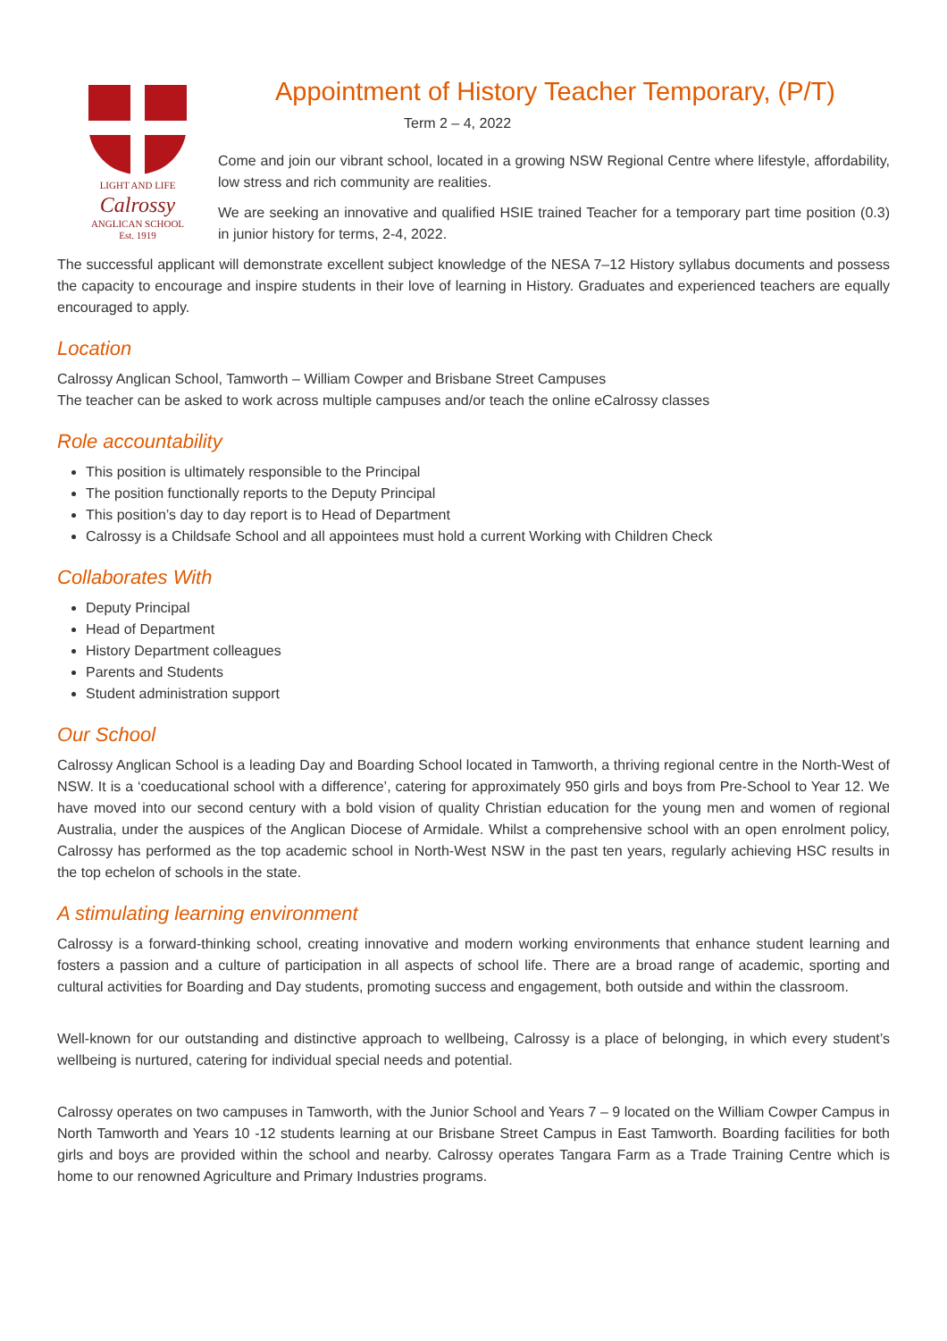LIGHT AND LIFE
Calrossy
ANGLICAN SCHOOL
Est. 1919
Appointment of History Teacher Temporary, (P/T)
Term 2 – 4, 2022
Come and join our vibrant school, located in a growing NSW Regional Centre where lifestyle, affordability, low stress and rich community are realities.
We are seeking an innovative and qualified HSIE trained Teacher for a temporary part time position (0.3) in junior history for terms, 2-4, 2022.
The successful applicant will demonstrate excellent subject knowledge of the NESA 7–12 History syllabus documents and possess the capacity to encourage and inspire students in their love of learning in History. Graduates and experienced teachers are equally encouraged to apply.
Location
Calrossy Anglican School, Tamworth – William Cowper and Brisbane Street Campuses
The teacher can be asked to work across multiple campuses and/or teach the online eCalrossy classes
Role accountability
This position is ultimately responsible to the Principal
The position functionally reports to the Deputy Principal
This position’s day to day report is to Head of Department
Calrossy is a Childsafe School and all appointees must hold a current Working with Children Check
Collaborates With
Deputy Principal
Head of Department
History Department colleagues
Parents and Students
Student administration support
Our School
Calrossy Anglican School is a leading Day and Boarding School located in Tamworth, a thriving regional centre in the North-West of NSW. It is a ‘coeducational school with a difference’, catering for approximately 950 girls and boys from Pre-School to Year 12. We have moved into our second century with a bold vision of quality Christian education for the young men and women of regional Australia, under the auspices of the Anglican Diocese of Armidale. Whilst a comprehensive school with an open enrolment policy, Calrossy has performed as the top academic school in North-West NSW in the past ten years, regularly achieving HSC results in the top echelon of schools in the state.
A stimulating learning environment
Calrossy is a forward-thinking school, creating innovative and modern working environments that enhance student learning and fosters a passion and a culture of participation in all aspects of school life. There are a broad range of academic, sporting and cultural activities for Boarding and Day students, promoting success and engagement, both outside and within the classroom.
Well-known for our outstanding and distinctive approach to wellbeing, Calrossy is a place of belonging, in which every student’s wellbeing is nurtured, catering for individual special needs and potential.
Calrossy operates on two campuses in Tamworth, with the Junior School and Years 7 – 9 located on the William Cowper Campus in North Tamworth and Years 10 -12 students learning at our Brisbane Street Campus in East Tamworth. Boarding facilities for both girls and boys are provided within the school and nearby. Calrossy operates Tangara Farm as a Trade Training Centre which is home to our renowned Agriculture and Primary Industries programs.